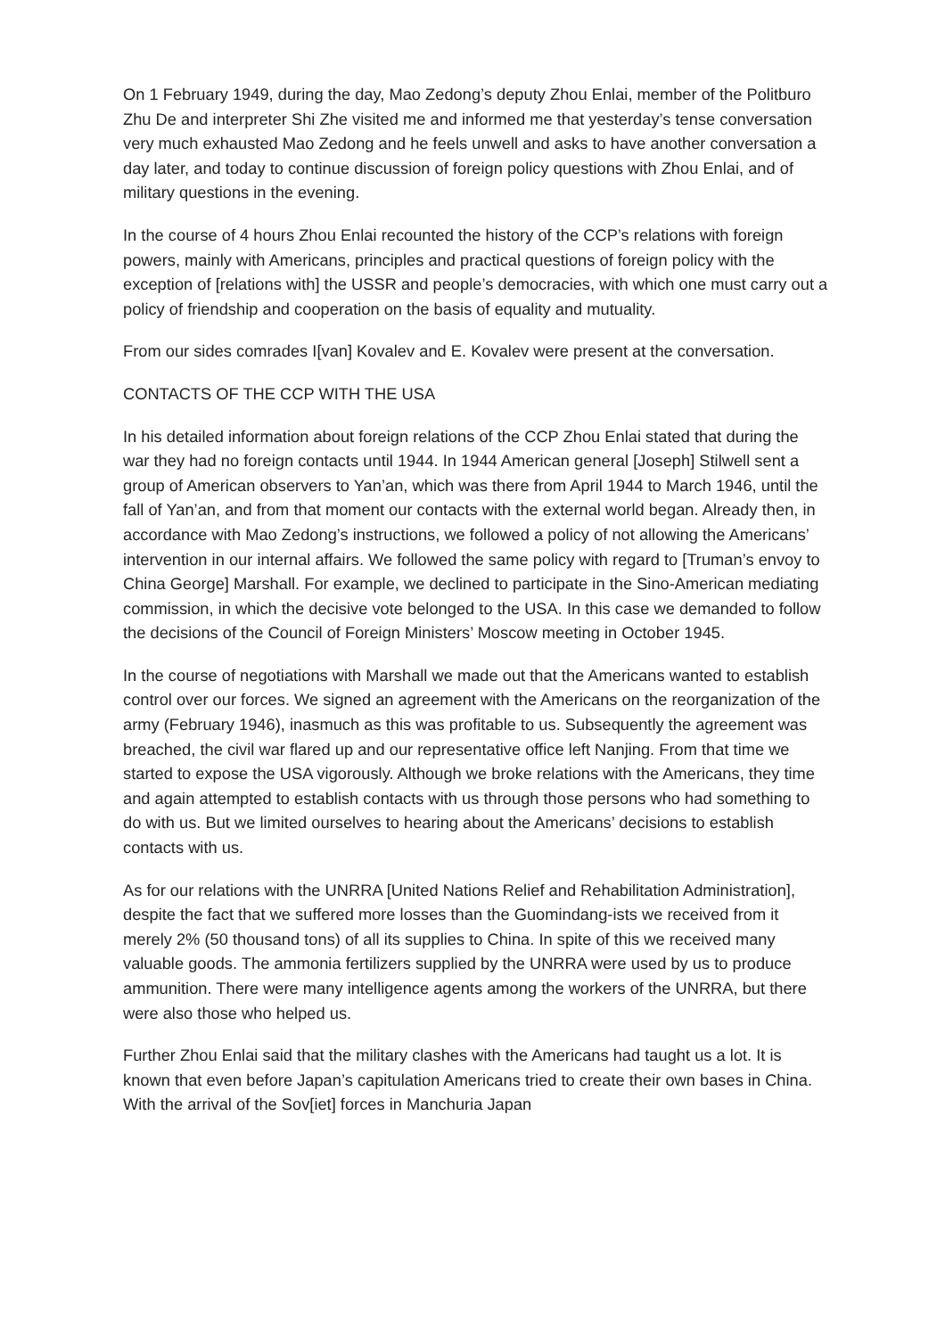On 1 February 1949, during the day, Mao Zedong’s deputy Zhou Enlai, member of the Politburo Zhu De and interpreter Shi Zhe visited me and informed me that yesterday’s tense conversation very much exhausted Mao Zedong and he feels unwell and asks to have another conversation a day later, and today to continue discussion of foreign policy questions with Zhou Enlai, and of military questions in the evening.
In the course of 4 hours Zhou Enlai recounted the history of the CCP’s relations with foreign powers, mainly with Americans, principles and practical questions of foreign policy with the exception of [relations with] the USSR and people’s democracies, with which one must carry out a policy of friendship and cooperation on the basis of equality and mutuality.
From our sides comrades I[van] Kovalev and E. Kovalev were present at the conversation.
CONTACTS OF THE CCP WITH THE USA
In his detailed information about foreign relations of the CCP Zhou Enlai stated that during the war they had no foreign contacts until 1944. In 1944 American general [Joseph] Stilwell sent a group of American observers to Yan’an, which was there from April 1944 to March 1946, until the fall of Yan’an, and from that moment our contacts with the external world began. Already then, in accordance with Mao Zedong’s instructions, we followed a policy of not allowing the Americans’ intervention in our internal affairs. We followed the same policy with regard to [Truman’s envoy to China George] Marshall. For example, we declined to participate in the Sino-American mediating commission, in which the decisive vote belonged to the USA. In this case we demanded to follow the decisions of the Council of Foreign Ministers’ Moscow meeting in October 1945.
In the course of negotiations with Marshall we made out that the Americans wanted to establish control over our forces. We signed an agreement with the Americans on the reorganization of the army (February 1946), inasmuch as this was profitable to us. Subsequently the agreement was breached, the civil war flared up and our representative office left Nanjing. From that time we started to expose the USA vigorously. Although we broke relations with the Americans, they time and again attempted to establish contacts with us through those persons who had something to do with us. But we limited ourselves to hearing about the Americans’ decisions to establish contacts with us.
As for our relations with the UNRRA [United Nations Relief and Rehabilitation Administration], despite the fact that we suffered more losses than the Guomindang-ists we received from it merely 2% (50 thousand tons) of all its supplies to China. In spite of this we received many valuable goods. The ammonia fertilizers supplied by the UNRRA were used by us to produce ammunition. There were many intelligence agents among the workers of the UNRRA, but there were also those who helped us.
Further Zhou Enlai said that the military clashes with the Americans had taught us a lot. It is known that even before Japan’s capitulation Americans tried to create their own bases in China. With the arrival of the Sov[iet] forces in Manchuria Japan